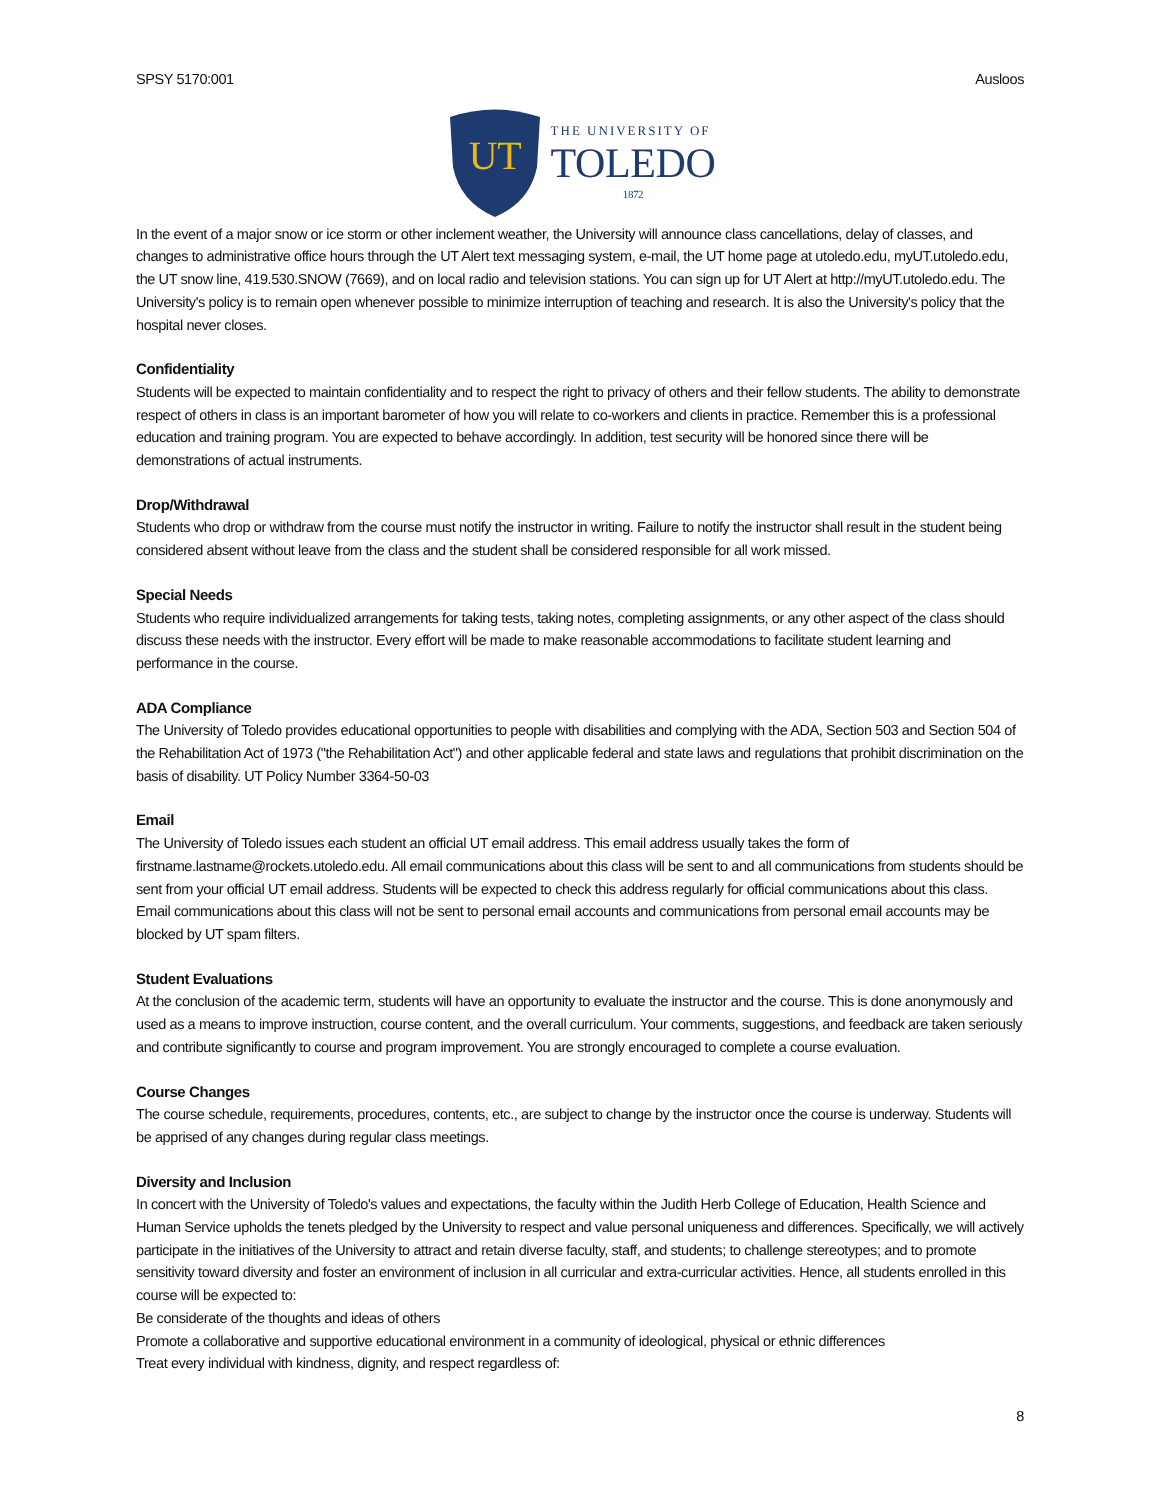SPSY 5170:001 Ausloos
UT
THE UNIVERSITY OF
TOLEDO
1872
In the event of a major snow or ice storm or other inclement weather, the University will announce class cancellations, delay of classes, and changes to administrative office hours through the UT Alert text messaging system, e-mail, the UT home page at utoledo.edu, myUT.utoledo.edu, the UT snow line, 419.530.SNOW (7669), and on local radio and television stations. You can sign up for UT Alert at http://myUT.utoledo.edu. The University's policy is to remain open whenever possible to minimize interruption of teaching and research. It is also the University's policy that the hospital never closes.
Confidentiality
Students will be expected to maintain confidentiality and to respect the right to privacy of others and their fellow students. The ability to demonstrate respect of others in class is an important barometer of how you will relate to co-workers and clients in practice. Remember this is a professional education and training program. You are expected to behave accordingly. In addition, test security will be honored since there will be demonstrations of actual instruments.
Drop/Withdrawal
Students who drop or withdraw from the course must notify the instructor in writing. Failure to notify the instructor shall result in the student being considered absent without leave from the class and the student shall be considered responsible for all work missed.
Special Needs
Students who require individualized arrangements for taking tests, taking notes, completing assignments, or any other aspect of the class should discuss these needs with the instructor. Every effort will be made to make reasonable accommodations to facilitate student learning and performance in the course.
ADA Compliance
The University of Toledo provides educational opportunities to people with disabilities and complying with the ADA, Section 503 and Section 504 of the Rehabilitation Act of 1973 ("the Rehabilitation Act") and other applicable federal and state laws and regulations that prohibit discrimination on the basis of disability. UT Policy Number 3364-50-03
Email
The University of Toledo issues each student an official UT email address. This email address usually takes the form of
firstname.lastname@rockets.utoledo.edu. All email communications about this class will be sent to and all communications from students should be sent from your official UT email address. Students will be expected to check this address regularly for official communications about this class. Email communications about this class will not be sent to personal email accounts and communications from personal email accounts may be blocked by UT spam filters.
Student Evaluations
At the conclusion of the academic term, students will have an opportunity to evaluate the instructor and the course. This is done anonymously and used as a means to improve instruction, course content, and the overall curriculum. Your comments, suggestions, and feedback are taken seriously and contribute significantly to course and program improvement. You are strongly encouraged to complete a course evaluation.
Course Changes
The course schedule, requirements, procedures, contents, etc., are subject to change by the instructor once the course is underway. Students will be apprised of any changes during regular class meetings.
Diversity and Inclusion
In concert with the University of Toledo's values and expectations, the faculty within the Judith Herb College of Education, Health Science and Human Service upholds the tenets pledged by the University to respect and value personal uniqueness and differences. Specifically, we will actively participate in the initiatives of the University to attract and retain diverse faculty, staff, and students; to challenge stereotypes; and to promote sensitivity toward diversity and foster an environment of inclusion in all curricular and extra-curricular activities. Hence, all students enrolled in this course will be expected to:
Be considerate of the thoughts and ideas of others
Promote a collaborative and supportive educational environment in a community of ideological, physical or ethnic differences
Treat every individual with kindness, dignity, and respect regardless of:
8